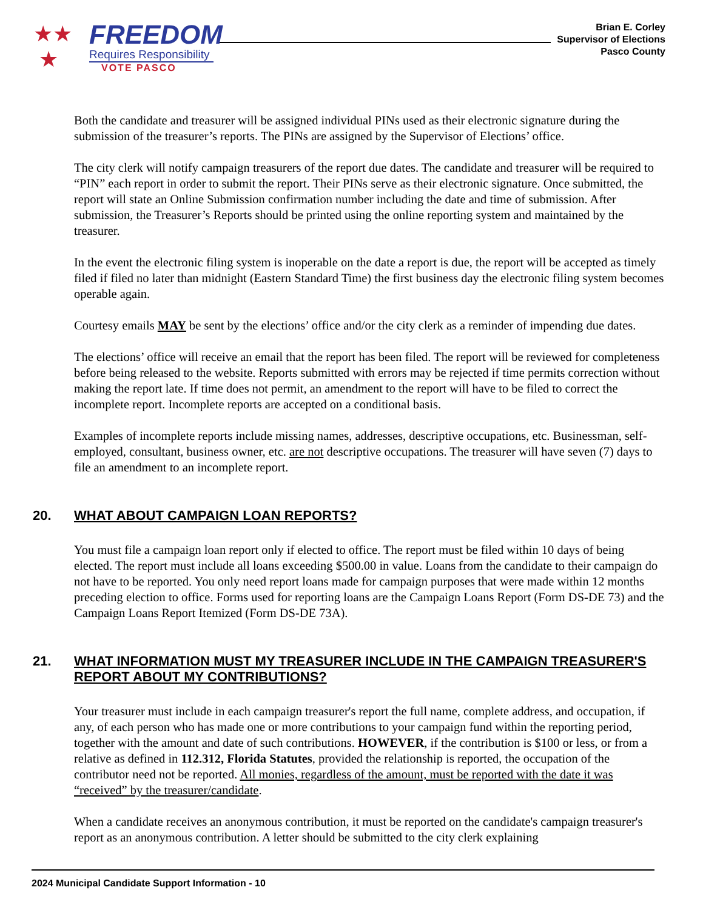★★
★
FREEDOM
Requires Responsibility
VOTE PASCO
Brian E. Corley
Supervisor of Elections
Pasco County
Both the candidate and treasurer will be assigned individual PINs used as their electronic signature during the submission of the treasurer’s reports. The PINs are assigned by the Supervisor of Elections’ office.
The city clerk will notify campaign treasurers of the report due dates. The candidate and treasurer will be required to “PIN” each report in order to submit the report. Their PINs serve as their electronic signature. Once submitted, the report will state an Online Submission confirmation number including the date and time of submission. After submission, the Treasurer’s Reports should be printed using the online reporting system and maintained by the treasurer.
In the event the electronic filing system is inoperable on the date a report is due, the report will be accepted as timely filed if filed no later than midnight (Eastern Standard Time) the first business day the electronic filing system becomes operable again.
Courtesy emails MAY be sent by the elections’ office and/or the city clerk as a reminder of impending due dates.
The elections’ office will receive an email that the report has been filed. The report will be reviewed for completeness before being released to the website. Reports submitted with errors may be rejected if time permits correction without making the report late. If time does not permit, an amendment to the report will have to be filed to correct the incomplete report. Incomplete reports are accepted on a conditional basis.
Examples of incomplete reports include missing names, addresses, descriptive occupations, etc. Businessman, self-employed, consultant, business owner, etc. are not descriptive occupations. The treasurer will have seven (7) days to file an amendment to an incomplete report.
20. WHAT ABOUT CAMPAIGN LOAN REPORTS?
You must file a campaign loan report only if elected to office. The report must be filed within 10 days of being elected. The report must include all loans exceeding $500.00 in value. Loans from the candidate to their campaign do not have to be reported. You only need report loans made for campaign purposes that were made within 12 months preceding election to office. Forms used for reporting loans are the Campaign Loans Report (Form DS-DE 73) and the Campaign Loans Report Itemized (Form DS-DE 73A).
21. WHAT INFORMATION MUST MY TREASURER INCLUDE IN THE CAMPAIGN TREASURER'S REPORT ABOUT MY CONTRIBUTIONS?
Your treasurer must include in each campaign treasurer's report the full name, complete address, and occupation, if any, of each person who has made one or more contributions to your campaign fund within the reporting period, together with the amount and date of such contributions. HOWEVER, if the contribution is $100 or less, or from a relative as defined in 112.312, Florida Statutes, provided the relationship is reported, the occupation of the contributor need not be reported. All monies, regardless of the amount, must be reported with the date it was “received” by the treasurer/candidate.
When a candidate receives an anonymous contribution, it must be reported on the candidate's campaign treasurer's report as an anonymous contribution. A letter should be submitted to the city clerk explaining
2024 Municipal Candidate Support Information - 10